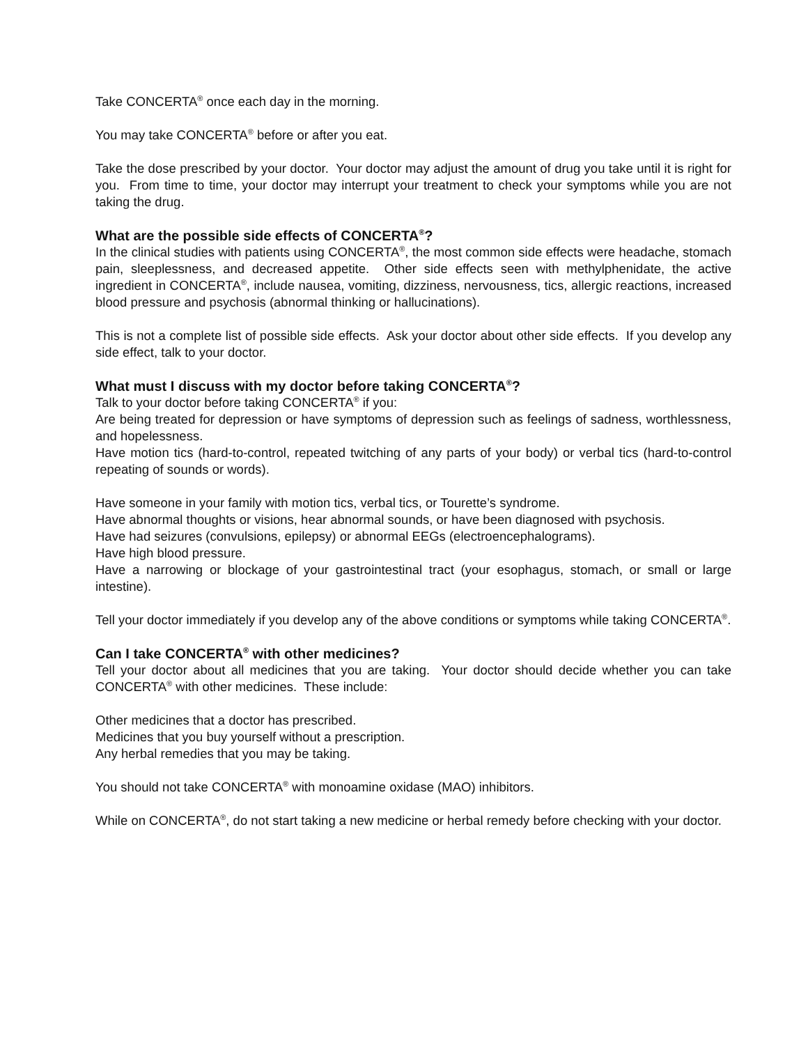Take CONCERTA<sup>®</sup> once each day in the morning.
You may take CONCERTA<sup>®</sup> before or after you eat.
Take the dose prescribed by your doctor. Your doctor may adjust the amount of drug you take until it is right for you. From time to time, your doctor may interrupt your treatment to check your symptoms while you are not taking the drug.
What are the possible side effects of CONCERTA<sup>®</sup>?
In the clinical studies with patients using CONCERTA<sup>®</sup>, the most common side effects were headache, stomach pain, sleeplessness, and decreased appetite. Other side effects seen with methylphenidate, the active ingredient in CONCERTA<sup>®</sup>, include nausea, vomiting, dizziness, nervousness, tics, allergic reactions, increased blood pressure and psychosis (abnormal thinking or hallucinations).
This is not a complete list of possible side effects. Ask your doctor about other side effects. If you develop any side effect, talk to your doctor.
What must I discuss with my doctor before taking CONCERTA<sup>®</sup>?
Talk to your doctor before taking CONCERTA<sup>®</sup> if you:
Are being treated for depression or have symptoms of depression such as feelings of sadness, worthlessness, and hopelessness.
Have motion tics (hard-to-control, repeated twitching of any parts of your body) or verbal tics (hard-to-control repeating of sounds or words).
Have someone in your family with motion tics, verbal tics, or Tourette’s syndrome.
Have abnormal thoughts or visions, hear abnormal sounds, or have been diagnosed with psychosis.
Have had seizures (convulsions, epilepsy) or abnormal EEGs (electroencephalograms).
Have high blood pressure.
Have a narrowing or blockage of your gastrointestinal tract (your esophagus, stomach, or small or large intestine).
Tell your doctor immediately if you develop any of the above conditions or symptoms while taking CONCERTA<sup>®</sup>.
Can I take CONCERTA<sup>®</sup> with other medicines?
Tell your doctor about all medicines that you are taking. Your doctor should decide whether you can take CONCERTA<sup>®</sup> with other medicines. These include:
Other medicines that a doctor has prescribed.
Medicines that you buy yourself without a prescription.
Any herbal remedies that you may be taking.
You should not take CONCERTA<sup>®</sup> with monoamine oxidase (MAO) inhibitors.
While on CONCERTA<sup>®</sup>, do not start taking a new medicine or herbal remedy before checking with your doctor.